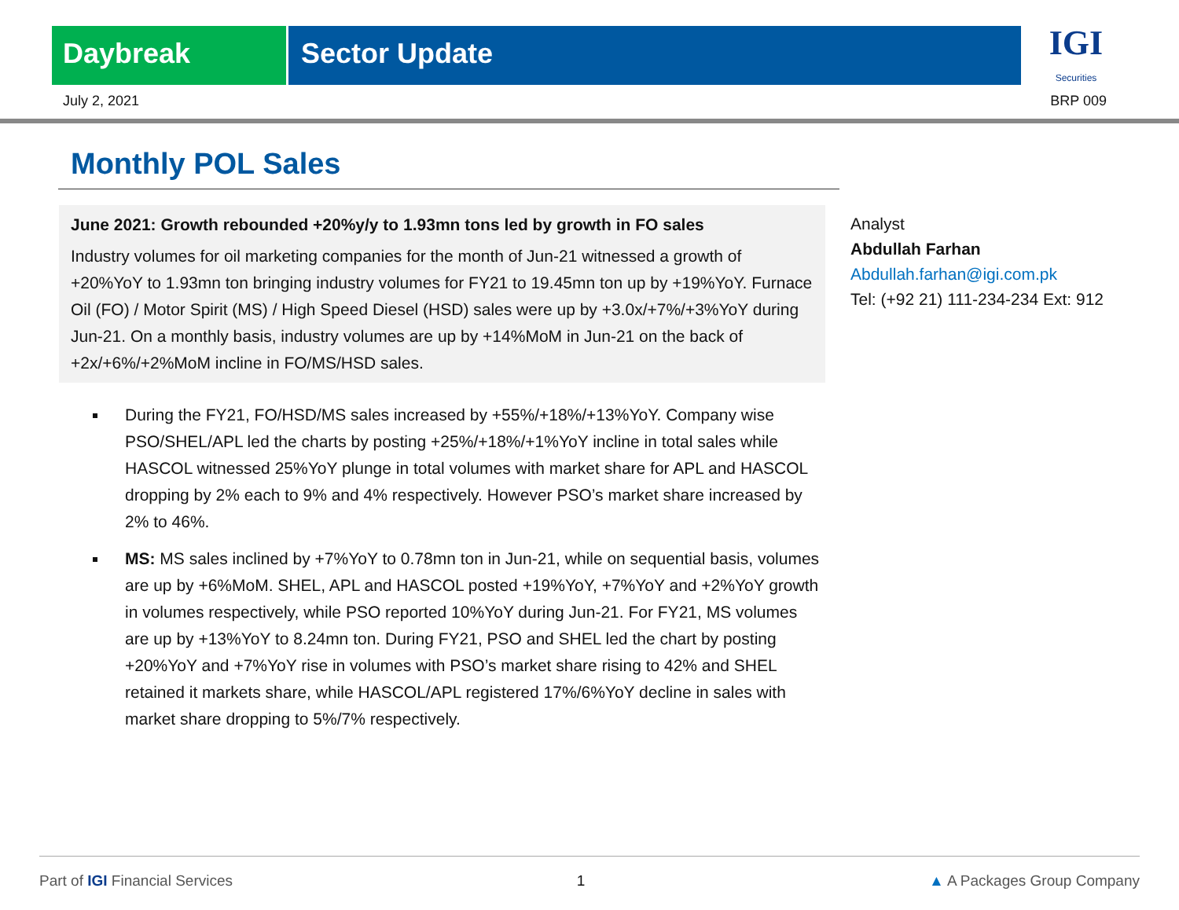Daybreak Sector Update
IGI
Securities
July 2, 2021 BRP 009
Monthly POL Sales
June 2021: Growth rebounded +20%y/y to 1.93mn tons led by growth in FO sales
Industry volumes for oil marketing companies for the month of Jun-21 witnessed a growth of +20%YoY to 1.93mn ton bringing industry volumes for FY21 to 19.45mn ton up by +19%YoY. Furnace Oil (FO) / Motor Spirit (MS) / High Speed Diesel (HSD) sales were up by +3.0x/+7%/+3%YoY during Jun-21. On a monthly basis, industry volumes are up by +14%MoM in Jun-21 on the back of +2x/+6%/+2%MoM incline in FO/MS/HSD sales.
During the FY21, FO/HSD/MS sales increased by +55%/+18%/+13%YoY. Company wise PSO/SHEL/APL led the charts by posting +25%/+18%/+1%YoY incline in total sales while HASCOL witnessed 25%YoY plunge in total volumes with market share for APL and HASCOL dropping by 2% each to 9% and 4% respectively. However PSO’s market share increased by 2% to 46%.
MS: MS sales inclined by +7%YoY to 0.78mn ton in Jun-21, while on sequential basis, volumes are up by +6%MoM. SHEL, APL and HASCOL posted +19%YoY, +7%YoY and +2%YoY growth in volumes respectively, while PSO reported 10%YoY during Jun-21. For FY21, MS volumes are up by +13%YoY to 8.24mn ton. During FY21, PSO and SHEL led the chart by posting +20%YoY and +7%YoY rise in volumes with PSO’s market share rising to 42% and SHEL retained it markets share, while HASCOL/APL registered 17%/6%YoY decline in sales with market share dropping to 5%/7% respectively.
Analyst
Abdullah Farhan
Abdullah.farhan@igi.com.pk
Tel: (+92 21) 111-234-234 Ext: 912
Part of IGI Financial Services 1 ▲ A Packages Group Company